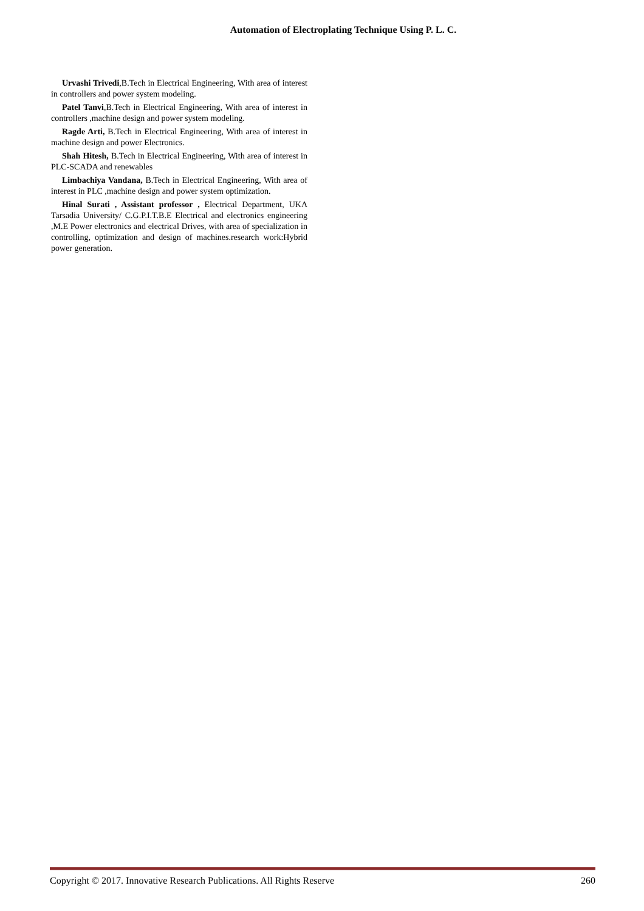Automation of Electroplating Technique Using P. L. C.
Urvashi Trivedi,B.Tech in Electrical Engineering, With area of interest in controllers and power system modeling.
Patel Tanvi,B.Tech in Electrical Engineering, With area of interest in controllers ,machine design and power system modeling.
Ragde Arti, B.Tech in Electrical Engineering, With area of interest in machine design and power Electronics.
Shah Hitesh, B.Tech in Electrical Engineering, With area of interest in PLC-SCADA and renewables
Limbachiya Vandana, B.Tech in Electrical Engineering, With area of interest in PLC ,machine design and power system optimization.
Hinal Surati , Assistant professor , Electrical Department, UKA Tarsadia University/ C.G.P.I.T.B.E Electrical and electronics engineering ,M.E Power electronics and electrical Drives, with area of specialization in controlling, optimization and design of machines.research work:Hybrid power generation.
Copyright © 2017. Innovative Research Publications. All Rights Reserve 260